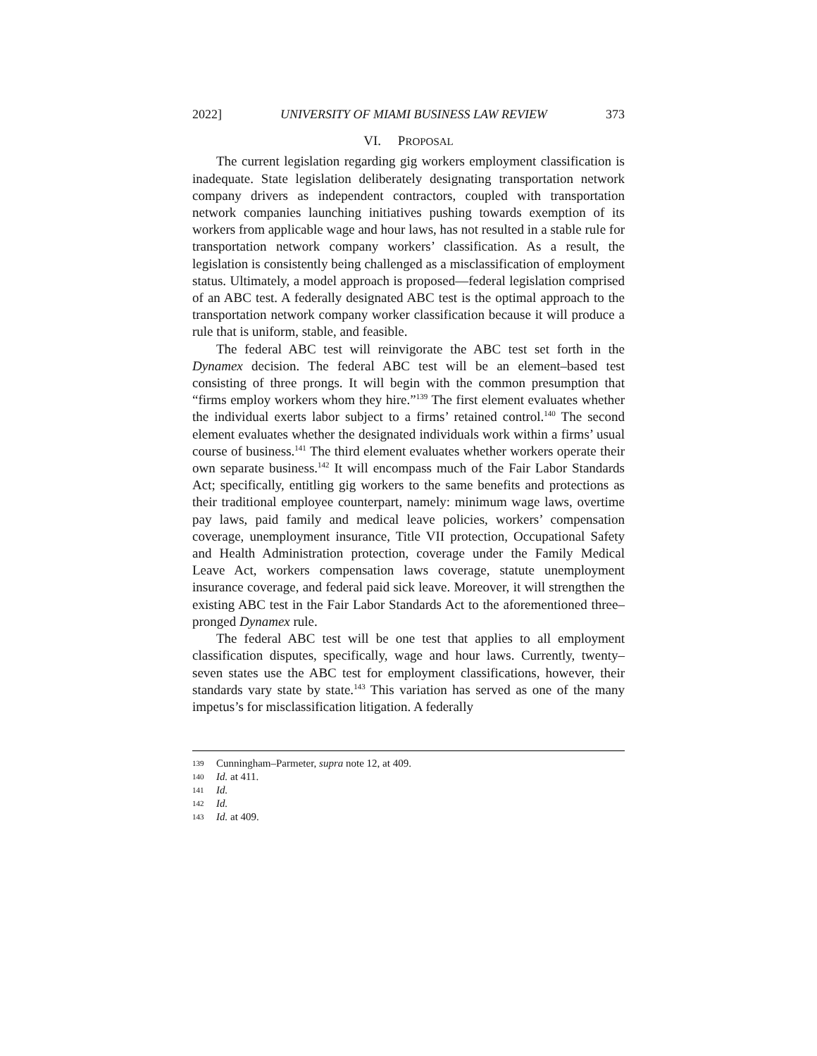2022] UNIVERSITY OF MIAMI BUSINESS LAW REVIEW 373
VI. PROPOSAL
The current legislation regarding gig workers employment classification is inadequate. State legislation deliberately designating transportation network company drivers as independent contractors, coupled with transportation network companies launching initiatives pushing towards exemption of its workers from applicable wage and hour laws, has not resulted in a stable rule for transportation network company workers’ classification. As a result, the legislation is consistently being challenged as a misclassification of employment status. Ultimately, a model approach is proposed—federal legislation comprised of an ABC test. A federally designated ABC test is the optimal approach to the transportation network company worker classification because it will produce a rule that is uniform, stable, and feasible.
The federal ABC test will reinvigorate the ABC test set forth in the Dynamex decision. The federal ABC test will be an element–based test consisting of three prongs. It will begin with the common presumption that “firms employ workers whom they hire.”<sup>139</sup> The first element evaluates whether the individual exerts labor subject to a firms’ retained control.<sup>140</sup> The second element evaluates whether the designated individuals work within a firms’ usual course of business.<sup>141</sup> The third element evaluates whether workers operate their own separate business.<sup>142</sup> It will encompass much of the Fair Labor Standards Act; specifically, entitling gig workers to the same benefits and protections as their traditional employee counterpart, namely: minimum wage laws, overtime pay laws, paid family and medical leave policies, workers’ compensation coverage, unemployment insurance, Title VII protection, Occupational Safety and Health Administration protection, coverage under the Family Medical Leave Act, workers compensation laws coverage, statute unemployment insurance coverage, and federal paid sick leave. Moreover, it will strengthen the existing ABC test in the Fair Labor Standards Act to the aforementioned three–pronged Dynamex rule.
The federal ABC test will be one test that applies to all employment classification disputes, specifically, wage and hour laws. Currently, twenty–seven states use the ABC test for employment classifications, however, their standards vary state by state.<sup>143</sup> This variation has served as one of the many impetus’s for misclassification litigation. A federally
139 Cunningham–Parmeter, supra note 12, at 409.
140 Id. at 411.
141 Id.
142 Id.
143 Id. at 409.